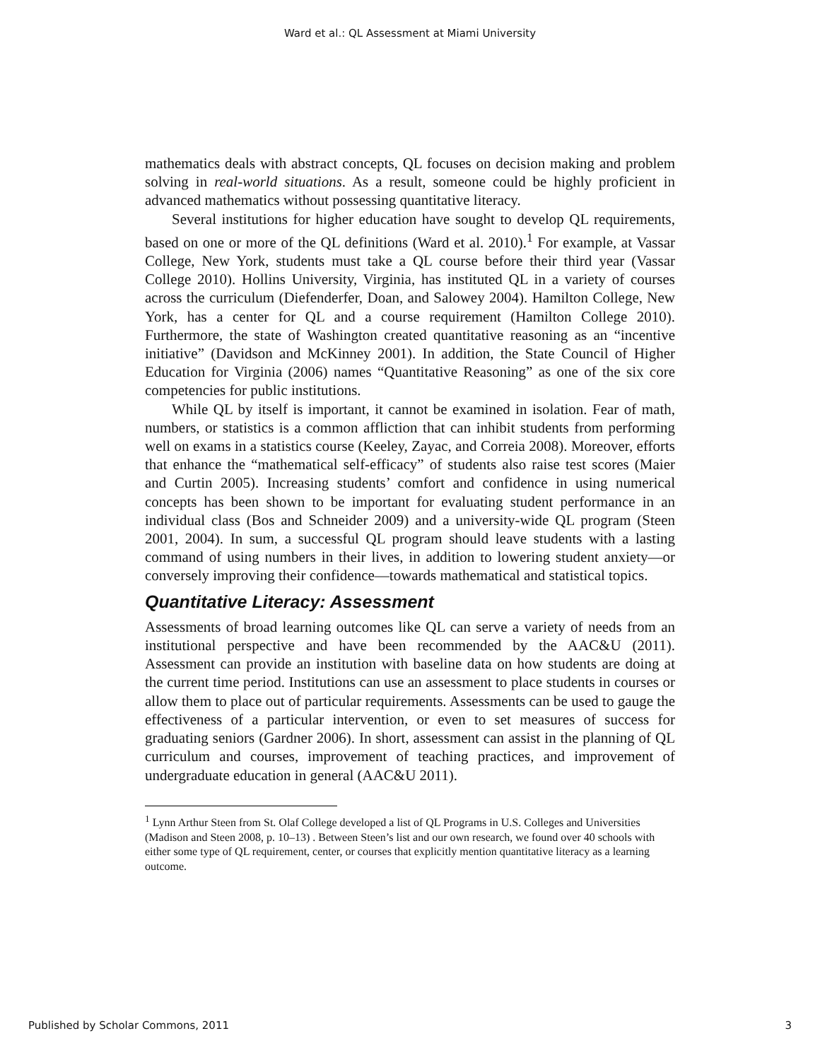Ward et al.: QL Assessment at Miami University
mathematics deals with abstract concepts, QL focuses on decision making and problem solving in real-world situations. As a result, someone could be highly proficient in advanced mathematics without possessing quantitative literacy.
Several institutions for higher education have sought to develop QL requirements, based on one or more of the QL definitions (Ward et al. 2010).<sup>1</sup> For example, at Vassar College, New York, students must take a QL course before their third year (Vassar College 2010). Hollins University, Virginia, has instituted QL in a variety of courses across the curriculum (Diefenderfer, Doan, and Salowey 2004). Hamilton College, New York, has a center for QL and a course requirement (Hamilton College 2010). Furthermore, the state of Washington created quantitative reasoning as an “incentive initiative” (Davidson and McKinney 2001). In addition, the State Council of Higher Education for Virginia (2006) names “Quantitative Reasoning” as one of the six core competencies for public institutions.
While QL by itself is important, it cannot be examined in isolation. Fear of math, numbers, or statistics is a common affliction that can inhibit students from performing well on exams in a statistics course (Keeley, Zayac, and Correia 2008). Moreover, efforts that enhance the “mathematical self-efficacy” of students also raise test scores (Maier and Curtin 2005). Increasing students’ comfort and confidence in using numerical concepts has been shown to be important for evaluating student performance in an individual class (Bos and Schneider 2009) and a university-wide QL program (Steen 2001, 2004). In sum, a successful QL program should leave students with a lasting command of using numbers in their lives, in addition to lowering student anxiety—or conversely improving their confidence—towards mathematical and statistical topics.
Quantitative Literacy: Assessment
Assessments of broad learning outcomes like QL can serve a variety of needs from an institutional perspective and have been recommended by the AAC&U (2011). Assessment can provide an institution with baseline data on how students are doing at the current time period. Institutions can use an assessment to place students in courses or allow them to place out of particular requirements. Assessments can be used to gauge the effectiveness of a particular intervention, or even to set measures of success for graduating seniors (Gardner 2006). In short, assessment can assist in the planning of QL curriculum and courses, improvement of teaching practices, and improvement of undergraduate education in general (AAC&U 2011).
<sup>1</sup> Lynn Arthur Steen from St. Olaf College developed a list of QL Programs in U.S. Colleges and Universities (Madison and Steen 2008, p. 10–13) . Between Steen’s list and our own research, we found over 40 schools with either some type of QL requirement, center, or courses that explicitly mention quantitative literacy as a learning outcome.
Published by Scholar Commons, 2011 3